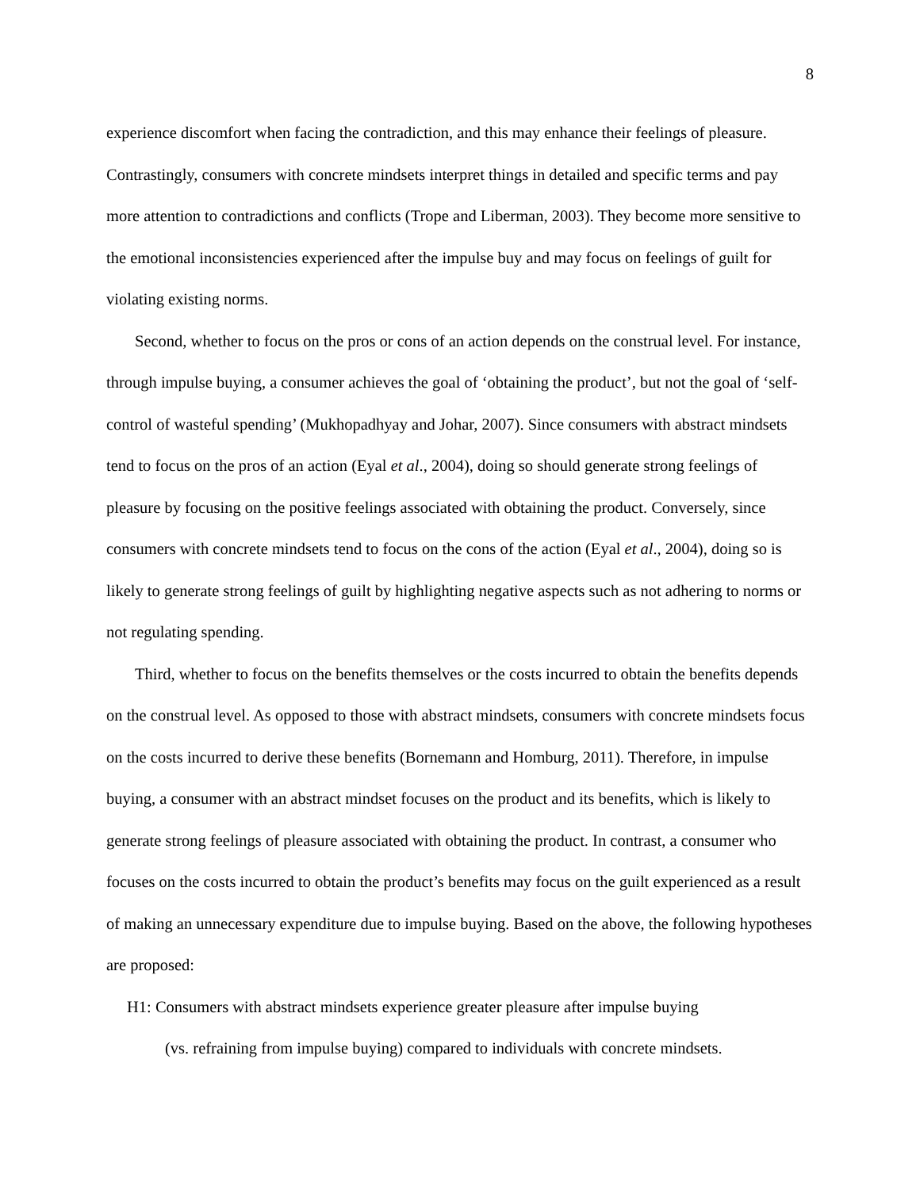8
experience discomfort when facing the contradiction, and this may enhance their feelings of pleasure. Contrastingly, consumers with concrete mindsets interpret things in detailed and specific terms and pay more attention to contradictions and conflicts (Trope and Liberman, 2003). They become more sensitive to the emotional inconsistencies experienced after the impulse buy and may focus on feelings of guilt for violating existing norms.
Second, whether to focus on the pros or cons of an action depends on the construal level. For instance, through impulse buying, a consumer achieves the goal of ‘obtaining the product’, but not the goal of ‘self-control of wasteful spending’ (Mukhopadhyay and Johar, 2007). Since consumers with abstract mindsets tend to focus on the pros of an action (Eyal et al., 2004), doing so should generate strong feelings of pleasure by focusing on the positive feelings associated with obtaining the product. Conversely, since consumers with concrete mindsets tend to focus on the cons of the action (Eyal et al., 2004), doing so is likely to generate strong feelings of guilt by highlighting negative aspects such as not adhering to norms or not regulating spending.
Third, whether to focus on the benefits themselves or the costs incurred to obtain the benefits depends on the construal level. As opposed to those with abstract mindsets, consumers with concrete mindsets focus on the costs incurred to derive these benefits (Bornemann and Homburg, 2011). Therefore, in impulse buying, a consumer with an abstract mindset focuses on the product and its benefits, which is likely to generate strong feelings of pleasure associated with obtaining the product. In contrast, a consumer who focuses on the costs incurred to obtain the product’s benefits may focus on the guilt experienced as a result of making an unnecessary expenditure due to impulse buying. Based on the above, the following hypotheses are proposed:
H1: Consumers with abstract mindsets experience greater pleasure after impulse buying
(vs. refraining from impulse buying) compared to individuals with concrete mindsets.